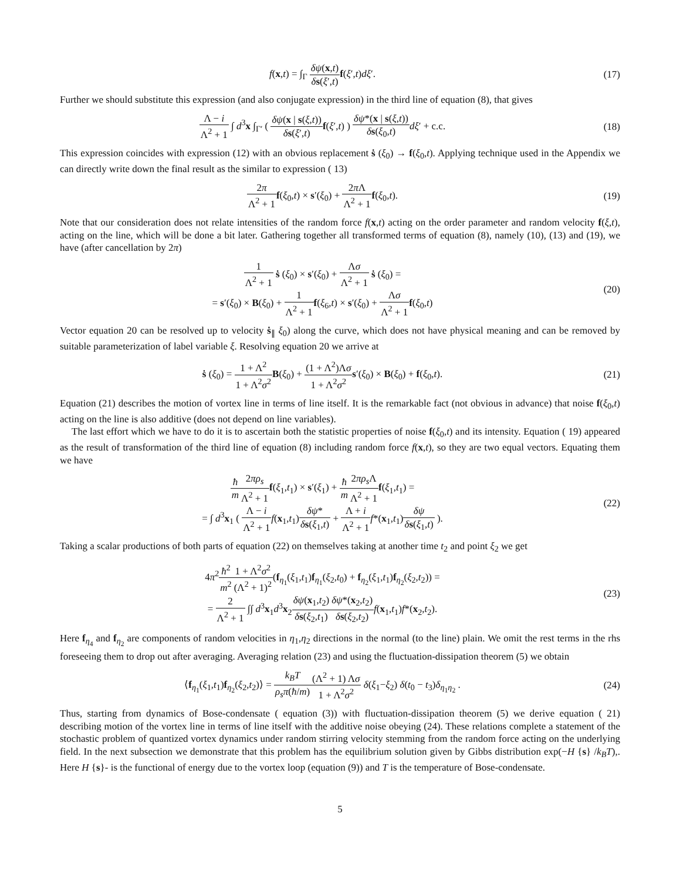f(x,t) = ∫<sub>Γ</sub> δψ(x,t) δs(ξ′,t) f(ξ′,t)dξ′.
(17)
Further we should substitute this expression (and also conjugate expression) in the third line of equation (8), that gives
Λ − i Λ<sup>2</sup> + 1 ∫ d<sup>3</sup>x ∫<sub>Γ′</sub> ( δψ(x | s(ξ,t)) δs(ξ′,t) f(ξ′,t) ) δψ*(x | s(ξ,t)) δs(ξ<sub>0</sub>,t) dξ′ + c.c.
(18)
This expression coincides with expression (12) with an obvious replacement ṡ (ξ<sub>0</sub>) → f(ξ<sub>0</sub>,t). Applying technique used in the Appendix we can directly write down the final result as the similar to expression ( 13)
2π Λ<sup>2</sup> + 1 f(ξ<sub>0</sub>,t) × s′(ξ<sub>0</sub>) + 2π Λ Λ<sup>2</sup> + 1 f(ξ<sub>0</sub>,t).
(19)
Note that our consideration does not relate intensities of the random force f(x,t) acting on the order parameter and random velocity f(ξ,t), acting on the line, which will be done a bit later. Gathering together all transformed terms of equation (8), namely (10), (13) and (19), we have (after cancellation by 2π)
1 Λ<sup>2</sup> + 1 ṡ (ξ<sub>0</sub>) × s′(ξ<sub>0</sub>) + Λσ Λ<sup>2</sup> + 1 ṡ (ξ<sub>0</sub>) =
= s′(ξ<sub>0</sub>) × B(ξ<sub>0</sub>) + 1 Λ<sup>2</sup> + 1 f(ξ<sub>6</sub>,t) × s′(ξ<sub>0</sub>) + Λσ Λ<sup>2</sup> + 1 f(ξ<sub>0</sub>,t)
(20)
Vector equation 20 can be resolved up to velocity ṡ<sub>∥</sub> ξ<sub>0</sub>) along the curve, which does not have physical meaning and can be removed by suitable parameterization of label variable ξ. Resolving equation 20 we arrive at
ṡ (ξ<sub>0</sub>) = 1 + Λ<sup>2</sup> 1 + Λ<sup>2</sup>σ<sup>2</sup> B(ξ<sub>0</sub>) + (1 + Λ<sup>2</sup>)Λσ 1 + Λ<sup>2</sup>σ<sup>2</sup> s′(ξ<sub>0</sub>) × B(ξ<sub>0</sub>) + f(ξ<sub>0</sub>,t).
(21)
Equation (21) describes the motion of vortex line in terms of line itself. It is the remarkable fact (not obvious in advance) that noise f(ξ<sub>0</sub>,t) acting on the line is also additive (does not depend on line variables).
The last effort which we have to do it is to ascertain both the statistic properties of noise f(ξ<sub>0</sub>,t) and its intensity. Equation ( 19) appeared as the result of transformation of the third line of equation (8) including random force f(x,t), so they are two equal vectors. Equating them we have
ħ m 2πρ<sub>s</sub> Λ<sup>2</sup> + 1 f(ξ<sub>1</sub>,t<sub>1</sub>) × s′(ξ<sub>1</sub>) + ħ m 2πρ<sub>s</sub> Λ Λ<sup>2</sup> + 1 f(ξ<sub>1</sub>,t<sub>1</sub>) =
= ∫ d<sup>3</sup>x<sub>1</sub> ( Λ − i Λ<sup>2</sup> + 1 f(x<sub>1</sub>,t<sub>1</sub>)δψ* δs(ξ<sub>1</sub>,t) + Λ + i Λ<sup>2</sup> + 1 f*(x<sub>1</sub>,t<sub>1</sub>)δψ δs(ξ<sub>1</sub>,t) ).
(22)
Taking a scalar productions of both parts of equation (22) on themselves taking at another time t<sub>2</sub> and point ξ<sub>2</sub> we get
4π<sup>2</sup>ħ<sup>2</sup> m<sup>2</sup>1 + Λ<sup>2</sup>σ<sup>2</sup> (Λ<sup>2</sup> + 1)<sup>2</sup>(f<sub>η<sub>1</sub></sub>(ξ<sub>1</sub>,t<sub>1</sub>)f<sub>η<sub>1</sub></sub>(ξ<sub>2</sub>,t<sub>0</sub>) + f<sub>η<sub>2</sub></sub>(ξ<sub>1</sub>,t<sub>1</sub>)f<sub>η<sub>2</sub></sub>(ξ<sub>2</sub>,t<sub>2</sub>)) =
= 2 Λ<sup>2</sup> + 1 ∫∫ d<sup>3</sup>x<sub>1</sub>d<sup>3</sup>x<sub>2</sub>δψ(x<sub>1</sub>,t<sub>2</sub>) δs(ξ<sub>2</sub>,t<sub>1</sub>) δψ*(x<sub>2</sub>,t<sub>2</sub>) δs(ξ<sub>2</sub>,t<sub>2</sub>) f(x<sub>1</sub>,t<sub>1</sub>)f*(x<sub>2</sub>,t<sub>2</sub>).
(23)
Here f<sub>η<sub>4</sub></sub> and f<sub>η<sub>2</sub></sub> are components of random velocities in η<sub>1</sub>,η<sub>2</sub> directions in the normal (to the line) plain. We omit the rest terms in the rhs foreseeing them to drop out after averaging. Averaging relation (23) and using the fluctuation-dissipation theorem (5) we obtain
⟨f<sub>η<sub>1</sub></sub>(ξ<sub>1</sub>,t<sub>1</sub>)f<sub>η<sub>2</sub></sub>(ξ<sub>2</sub>,t<sub>2</sub>)⟩ = k<sub>B</sub>T ρ<sub>s</sub>π(ħ/m)(Λ<sup>2</sup> + 1) Λσ 1 + Λ<sup>2</sup>σ<sup>2</sup> δ(ξ<sub>1</sub>−ξ<sub>2</sub>) δ(t<sub>0</sub> − t<sub>3</sub>)δ<sub>η<sub>1</sub>η<sub>2</sub></sub> .
(24)
Thus, starting from dynamics of Bose-condensate ( equation (3)) with fluctuation-dissipation theorem (5) we derive equation ( 21) describing motion of the vortex line in terms of line itself with the additive noise obeying (24). These relations complete a statement of the stochastic problem of quantized vortex dynamics under random stirring velocity stemming from the random force acting on the underlying field. In the next subsection we demonstrate that this problem has the equilibrium solution given by Gibbs distribution exp(−H {s} /k<sub>B</sub>T),. Here H {s}- is the functional of energy due to the vortex loop (equation (9)) and T is the temperature of Bose-condensate.
5